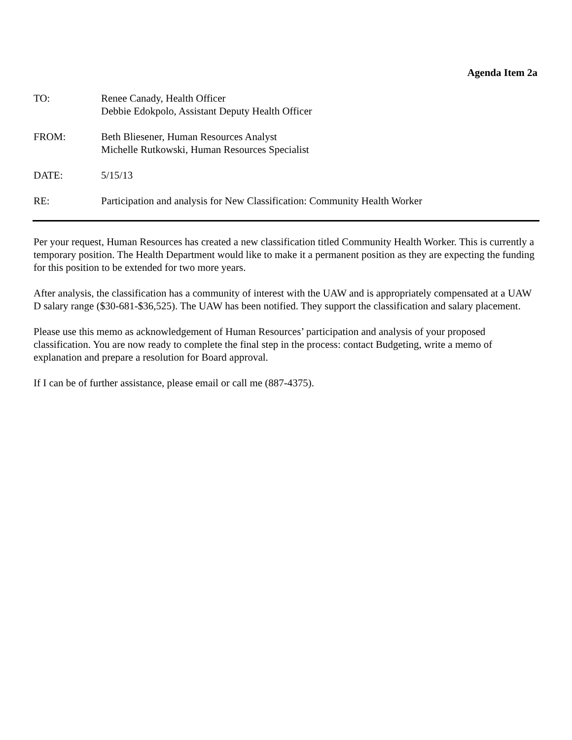Agenda Item 2a
TO: Renee Canady, Health Officer
Debbie Edokpolo, Assistant Deputy Health Officer
FROM: Beth Bliesener, Human Resources Analyst
Michelle Rutkowski, Human Resources Specialist
DATE: 5/15/13
RE: Participation and analysis for New Classification: Community Health Worker
Per your request, Human Resources has created a new classification titled Community Health Worker. This is currently a temporary position. The Health Department would like to make it a permanent position as they are expecting the funding for this position to be extended for two more years.
After analysis, the classification has a community of interest with the UAW and is appropriately compensated at a UAW D salary range ($30-681-$36,525). The UAW has been notified. They support the classification and salary placement.
Please use this memo as acknowledgement of Human Resources’ participation and analysis of your proposed classification. You are now ready to complete the final step in the process: contact Budgeting, write a memo of explanation and prepare a resolution for Board approval.
If I can be of further assistance, please email or call me (887-4375).